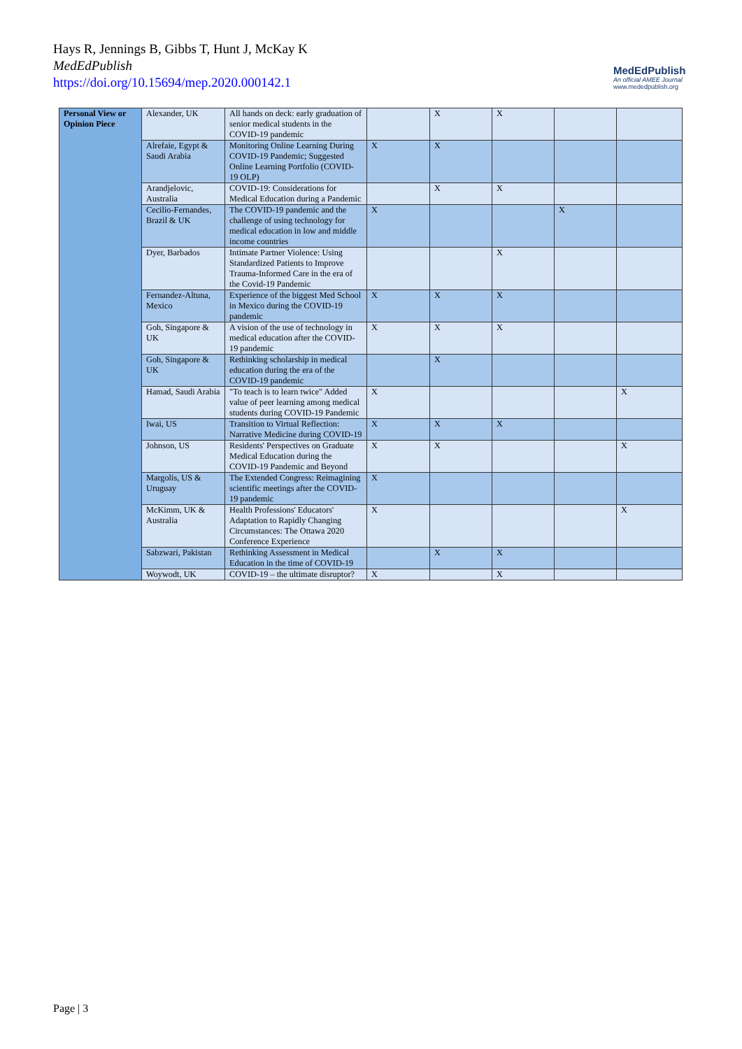Hays R, Jennings B, Gibbs T, Hunt J, McKay K
MedEdPublish
https://doi.org/10.15694/mep.2020.000142.1
MedEdPublish
An official AMEE Journal
www.mededpublish.org
| Personal View or Opinion Piece | Alexander, UK | All hands on deck: early graduation of senior medical students in the COVID-19 pandemic | | X | X | | |
| | Alrefaie, Egypt & Saudi Arabia | Monitoring Online Learning During COVID-19 Pandemic; Suggested Online Learning Portfolio (COVID-19 OLP) | X | X | | | |
| | Arandjelovic, Australia | COVID-19: Considerations for Medical Education during a Pandemic | | X | X | | |
| | Cecilio-Fernandes, Brazil & UK | The COVID-19 pandemic and the challenge of using technology for medical education in low and middle income countries | X | | | X | |
| | Dyer, Barbados | Intimate Partner Violence: Using Standardized Patients to Improve Trauma-Informed Care in the era of the Covid-19 Pandemic | | | X | | |
| | Fernandez-Altuna, Mexico | Experience of the biggest Med School in Mexico during the COVID-19 pandemic | X | X | X | | |
| | Goh, Singapore & UK | A vision of the use of technology in medical education after the COVID-19 pandemic | X | X | X | | |
| | Goh, Singapore & UK | Rethinking scholarship in medical education during the era of the COVID-19 pandemic | | X | | | |
| | Hamad, Saudi Arabia | "To teach is to learn twice" Added value of peer learning among medical students during COVID-19 Pandemic | X | | | | X |
| | Iwai, US | Transition to Virtual Reflection: Narrative Medicine during COVID-19 | X | X | X | | |
| | Johnson, US | Residents' Perspectives on Graduate Medical Education during the COVID-19 Pandemic and Beyond | X | X | | | X |
| | Margolis, US & Uruguay | The Extended Congress: Reimagining scientific meetings after the COVID-19 pandemic | X | | | | |
| | McKimm, UK & Australia | Health Professions' Educators' Adaptation to Rapidly Changing Circumstances: The Ottawa 2020 Conference Experience | X | | | | X |
| | Sabzwari, Pakistan | Rethinking Assessment in Medical Education in the time of COVID-19 | | X | X | | |
| | Woywodt, UK | COVID-19 – the ultimate disruptor? | X | | X | | |
Page | 3